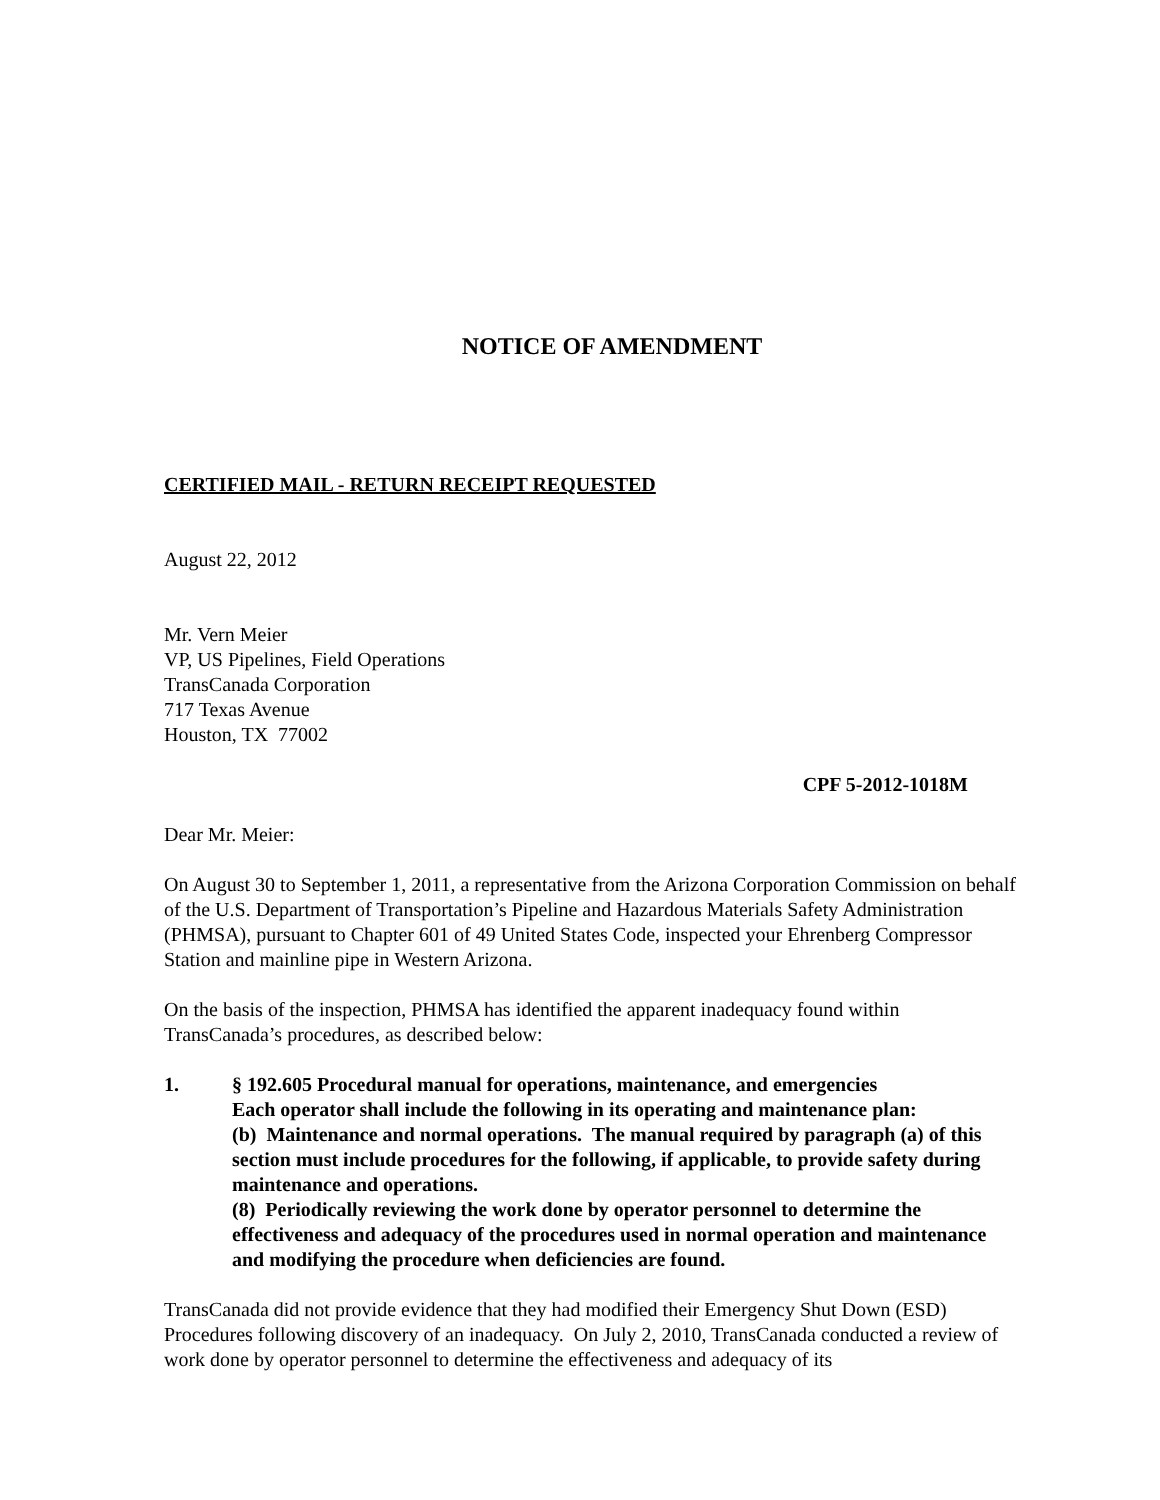NOTICE OF AMENDMENT
CERTIFIED MAIL - RETURN RECEIPT REQUESTED
August 22, 2012
Mr. Vern Meier
VP, US Pipelines, Field Operations
TransCanada Corporation
717 Texas Avenue
Houston, TX 77002
CPF 5-2012-1018M
Dear Mr. Meier:
On August 30 to September 1, 2011, a representative from the Arizona Corporation Commission on behalf of the U.S. Department of Transportation’s Pipeline and Hazardous Materials Safety Administration (PHMSA), pursuant to Chapter 601 of 49 United States Code, inspected your Ehrenberg Compressor Station and mainline pipe in Western Arizona.
On the basis of the inspection, PHMSA has identified the apparent inadequacy found within TransCanada’s procedures, as described below:
1. § 192.605 Procedural manual for operations, maintenance, and emergencies
Each operator shall include the following in its operating and maintenance plan:
(b) Maintenance and normal operations. The manual required by paragraph (a) of this section must include procedures for the following, if applicable, to provide safety during maintenance and operations.
(8) Periodically reviewing the work done by operator personnel to determine the effectiveness and adequacy of the procedures used in normal operation and maintenance and modifying the procedure when deficiencies are found.
TransCanada did not provide evidence that they had modified their Emergency Shut Down (ESD) Procedures following discovery of an inadequacy. On July 2, 2010, TransCanada conducted a review of work done by operator personnel to determine the effectiveness and adequacy of its